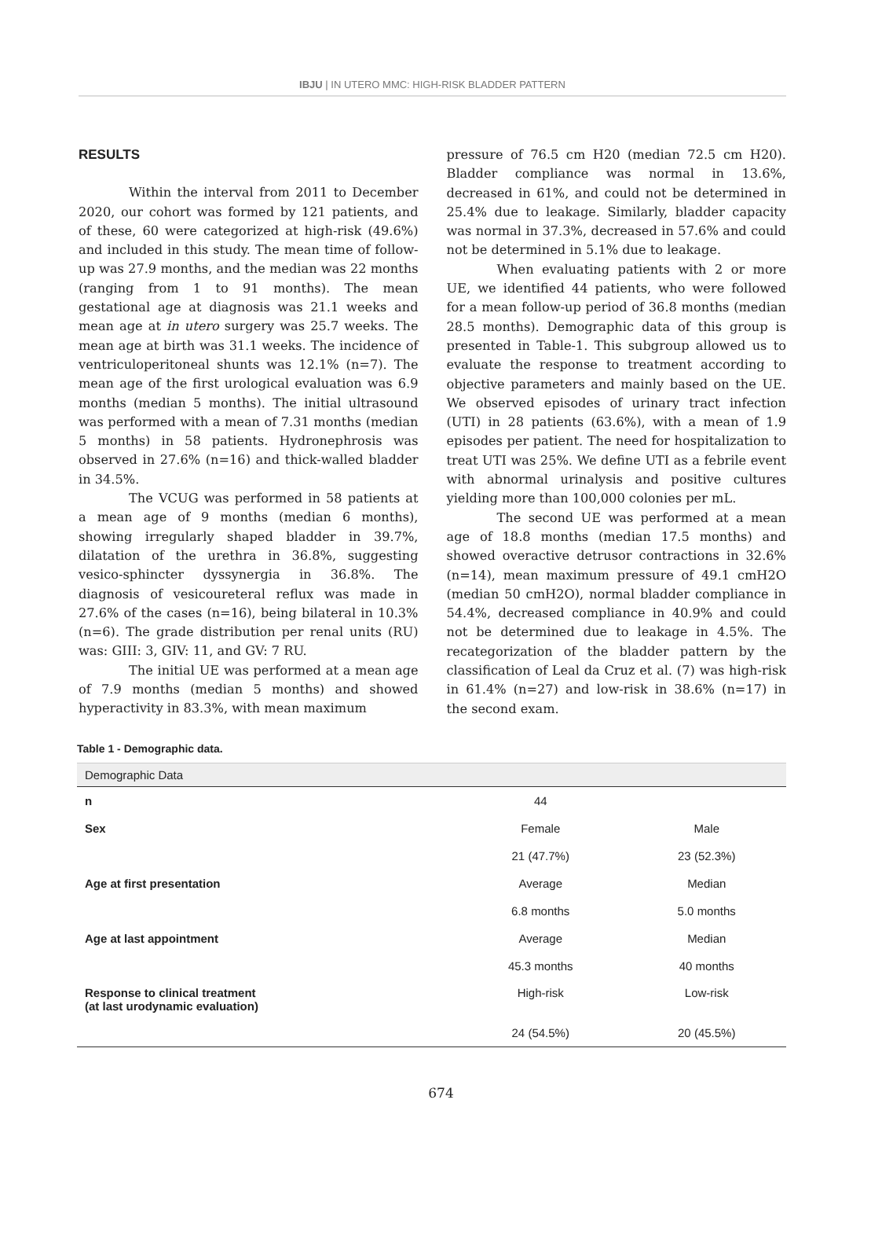IBJU | IN UTERO MMC: HIGH-RISK BLADDER PATTERN
RESULTS
Within the interval from 2011 to December 2020, our cohort was formed by 121 patients, and of these, 60 were categorized at high-risk (49.6%) and included in this study. The mean time of follow-up was 27.9 months, and the median was 22 months (ranging from 1 to 91 months). The mean gestational age at diagnosis was 21.1 weeks and mean age at in utero surgery was 25.7 weeks. The mean age at birth was 31.1 weeks. The incidence of ventriculoperitoneal shunts was 12.1% (n=7). The mean age of the first urological evaluation was 6.9 months (median 5 months). The initial ultrasound was performed with a mean of 7.31 months (median 5 months) in 58 patients. Hydronephrosis was observed in 27.6% (n=16) and thick-walled bladder in 34.5%.
The VCUG was performed in 58 patients at a mean age of 9 months (median 6 months), showing irregularly shaped bladder in 39.7%, dilatation of the urethra in 36.8%, suggesting vesico-sphincter dyssynergia in 36.8%. The diagnosis of vesicoureteral reflux was made in 27.6% of the cases (n=16), being bilateral in 10.3% (n=6). The grade distribution per renal units (RU) was: GIII: 3, GIV: 11, and GV: 7 RU.
The initial UE was performed at a mean age of 7.9 months (median 5 months) and showed hyperactivity in 83.3%, with mean maximum
pressure of 76.5 cm H20 (median 72.5 cm H20). Bladder compliance was normal in 13.6%, decreased in 61%, and could not be determined in 25.4% due to leakage. Similarly, bladder capacity was normal in 37.3%, decreased in 57.6% and could not be determined in 5.1% due to leakage.
When evaluating patients with 2 or more UE, we identified 44 patients, who were followed for a mean follow-up period of 36.8 months (median 28.5 months). Demographic data of this group is presented in Table-1. This subgroup allowed us to evaluate the response to treatment according to objective parameters and mainly based on the UE. We observed episodes of urinary tract infection (UTI) in 28 patients (63.6%), with a mean of 1.9 episodes per patient. The need for hospitalization to treat UTI was 25%. We define UTI as a febrile event with abnormal urinalysis and positive cultures yielding more than 100,000 colonies per mL.
The second UE was performed at a mean age of 18.8 months (median 17.5 months) and showed overactive detrusor contractions in 32.6% (n=14), mean maximum pressure of 49.1 cmH2O (median 50 cmH2O), normal bladder compliance in 54.4%, decreased compliance in 40.9% and could not be determined due to leakage in 4.5%. The recategorization of the bladder pattern by the classification of Leal da Cruz et al. (7) was high-risk in 61.4% (n=27) and low-risk in 38.6% (n=17) in the second exam.
Table 1 - Demographic data.
| Demographic Data | | |
| --- | --- | --- |
| n | 44 | |
| Sex | Female | Male |
| | 21 (47.7%) | 23 (52.3%) |
| Age at first presentation | Average | Median |
| | 6.8 months | 5.0 months |
| Age at last appointment | Average | Median |
| | 45.3 months | 40 months |
| Response to clinical treatment (at last urodynamic evaluation) | High-risk | Low-risk |
| | 24 (54.5%) | 20 (45.5%) |
674